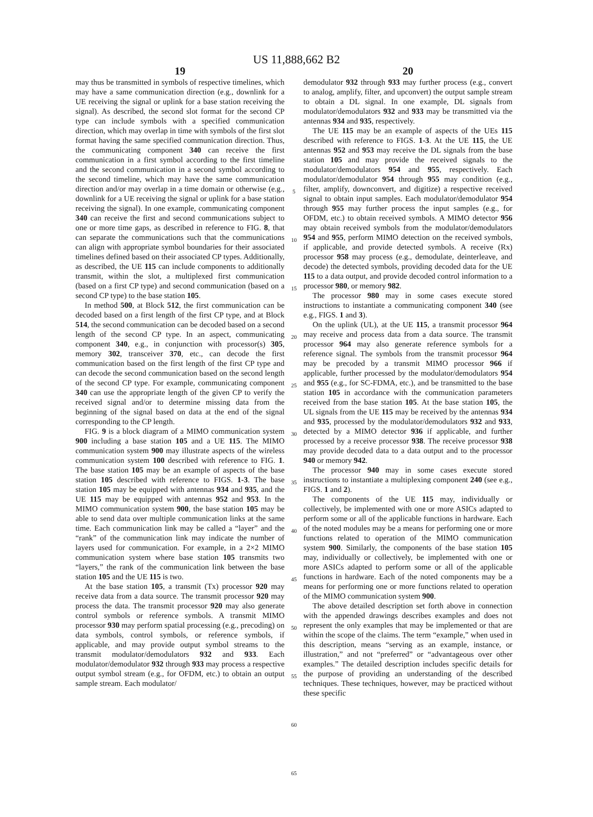US 11,888,662 B2
19
may thus be transmitted in symbols of respective timelines, which may have a same communication direction (e.g., downlink for a UE receiving the signal or uplink for a base station receiving the signal). As described, the second slot format for the second CP type can include symbols with a specified communication direction, which may overlap in time with symbols of the first slot format having the same specified communication direction. Thus, the communicating component 340 can receive the first communication in a first symbol according to the first timeline and the second communication in a second symbol according to the second timeline, which may have the same communication direction and/or may overlap in a time domain or otherwise (e.g., downlink for a UE receiving the signal or uplink for a base station receiving the signal). In one example, communicating component 340 can receive the first and second communications subject to one or more time gaps, as described in reference to FIG. 8, that can separate the communications such that the communications can align with appropriate symbol boundaries for their associated timelines defined based on their associated CP types. Additionally, as described, the UE 115 can include components to additionally transmit, within the slot, a multiplexed first communication (based on a first CP type) and second communication (based on a second CP type) to the base station 105.
In method 500, at Block 512, the first communication can be decoded based on a first length of the first CP type, and at Block 514, the second communication can be decoded based on a second length of the second CP type. In an aspect, communicating component 340, e.g., in conjunction with processor(s) 305, memory 302, transceiver 370, etc., can decode the first communication based on the first length of the first CP type and can decode the second communication based on the second length of the second CP type. For example, communicating component 340 can use the appropriate length of the given CP to verify the received signal and/or to determine missing data from the beginning of the signal based on data at the end of the signal corresponding to the CP length.
FIG. 9 is a block diagram of a MIMO communication system 900 including a base station 105 and a UE 115. The MIMO communication system 900 may illustrate aspects of the wireless communication system 100 described with reference to FIG. 1. The base station 105 may be an example of aspects of the base station 105 described with reference to FIGS. 1-3. The base station 105 may be equipped with antennas 934 and 935, and the UE 115 may be equipped with antennas 952 and 953. In the MIMO communication system 900, the base station 105 may be able to send data over multiple communication links at the same time. Each communication link may be called a “layer” and the “rank” of the communication link may indicate the number of layers used for communication. For example, in a 2×2 MIMO communication system where base station 105 transmits two “layers,” the rank of the communication link between the base station 105 and the UE 115 is two.
At the base station 105, a transmit (Tx) processor 920 may receive data from a data source. The transmit processor 920 may process the data. The transmit processor 920 may also generate control symbols or reference symbols. A transmit MIMO processor 930 may perform spatial processing (e.g., precoding) on data symbols, control symbols, or reference symbols, if applicable, and may provide output symbol streams to the transmit modulator/demodulators 932 and 933. Each modulator/demodulator 932 through 933 may process a respective output symbol stream (e.g., for OFDM, etc.) to obtain an output sample stream. Each modulator/
5
10
15
20
25
30
35
40
45
50
55
60
65
20
demodulator 932 through 933 may further process (e.g., convert to analog, amplify, filter, and upconvert) the output sample stream to obtain a DL signal. In one example, DL signals from modulator/demodulators 932 and 933 may be transmitted via the antennas 934 and 935, respectively.
The UE 115 may be an example of aspects of the UEs 115 described with reference to FIGS. 1-3. At the UE 115, the UE antennas 952 and 953 may receive the DL signals from the base station 105 and may provide the received signals to the modulator/demodulators 954 and 955, respectively. Each modulator/demodulator 954 through 955 may condition (e.g., filter, amplify, downconvert, and digitize) a respective received signal to obtain input samples. Each modulator/demodulator 954 through 955 may further process the input samples (e.g., for OFDM, etc.) to obtain received symbols. A MIMO detector 956 may obtain received symbols from the modulator/demodulators 954 and 955, perform MIMO detection on the received symbols, if applicable, and provide detected symbols. A receive (Rx) processor 958 may process (e.g., demodulate, deinterleave, and decode) the detected symbols, providing decoded data for the UE 115 to a data output, and provide decoded control information to a processor 980, or memory 982.
The processor 980 may in some cases execute stored instructions to instantiate a communicating component 340 (see e.g., FIGS. 1 and 3).
On the uplink (UL), at the UE 115, a transmit processor 964 may receive and process data from a data source. The transmit processor 964 may also generate reference symbols for a reference signal. The symbols from the transmit processor 964 may be precoded by a transmit MIMO processor 966 if applicable, further processed by the modulator/demodulators 954 and 955 (e.g., for SC-FDMA, etc.), and be transmitted to the base station 105 in accordance with the communication parameters received from the base station 105. At the base station 105, the UL signals from the UE 115 may be received by the antennas 934 and 935, processed by the modulator/demodulators 932 and 933, detected by a MIMO detector 936 if applicable, and further processed by a receive processor 938. The receive processor 938 may provide decoded data to a data output and to the processor 940 or memory 942.
The processor 940 may in some cases execute stored instructions to instantiate a multiplexing component 240 (see e.g., FIGS. 1 and 2).
The components of the UE 115 may, individually or collectively, be implemented with one or more ASICs adapted to perform some or all of the applicable functions in hardware. Each of the noted modules may be a means for performing one or more functions related to operation of the MIMO communication system 900. Similarly, the components of the base station 105 may, individually or collectively, be implemented with one or more ASICs adapted to perform some or all of the applicable functions in hardware. Each of the noted components may be a means for performing one or more functions related to operation of the MIMO communication system 900.
The above detailed description set forth above in connection with the appended drawings describes examples and does not represent the only examples that may be implemented or that are within the scope of the claims. The term “example,” when used in this description, means “serving as an example, instance, or illustration,” and not “preferred” or “advantageous over other examples.” The detailed description includes specific details for the purpose of providing an understanding of the described techniques. These techniques, however, may be practiced without these specific